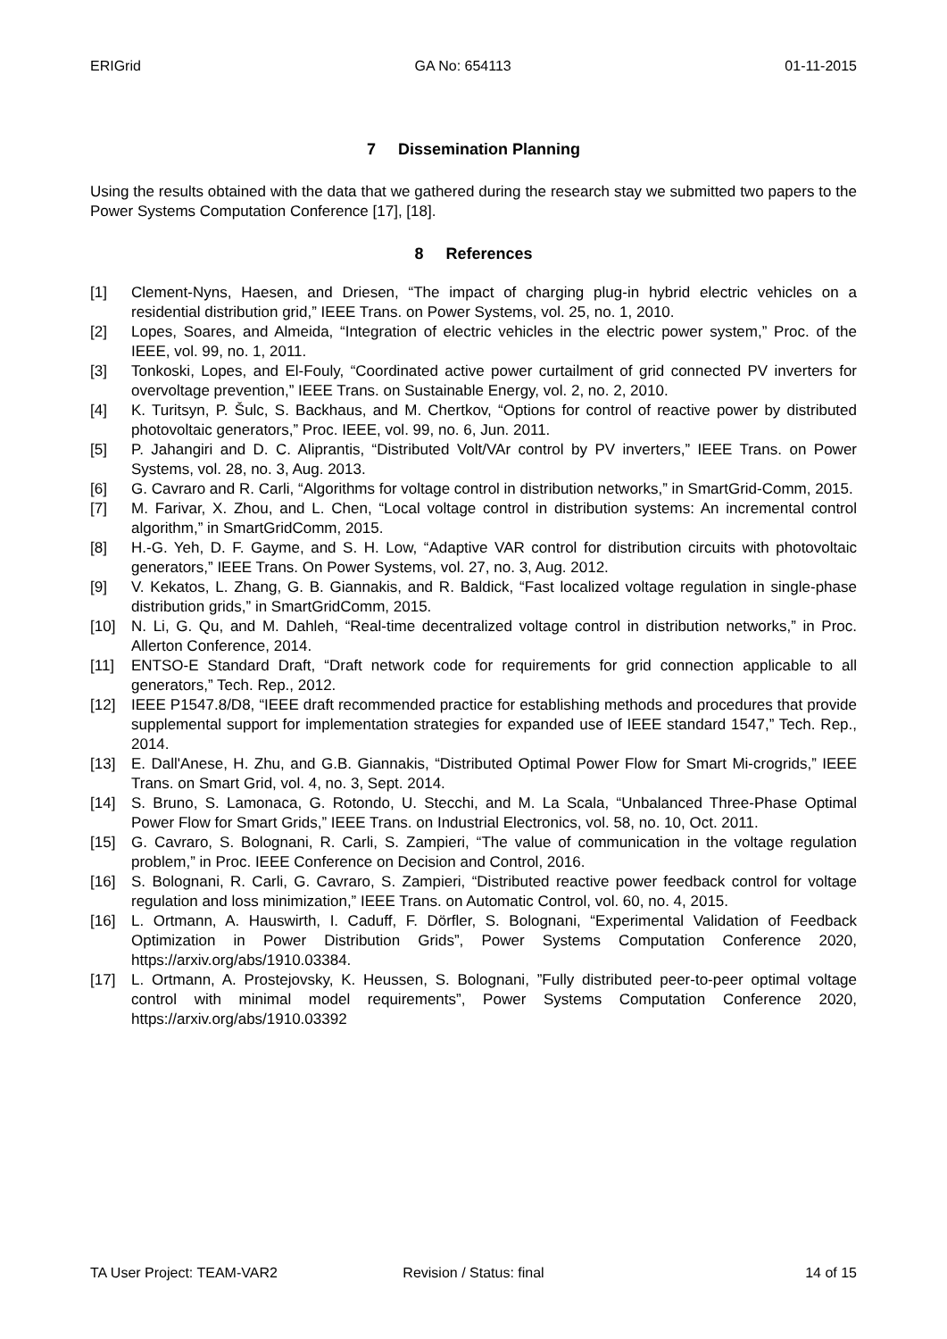ERIGrid GA No: 654113 01-11-2015
7 Dissemination Planning
Using the results obtained with the data that we gathered during the research stay we submitted two papers to the Power Systems Computation Conference [17], [18].
8 References
[1] Clement-Nyns, Haesen, and Driesen, “The impact of charging plug-in hybrid electric vehicles on a residential distribution grid,” IEEE Trans. on Power Systems, vol. 25, no. 1, 2010.
[2] Lopes, Soares, and Almeida, “Integration of electric vehicles in the electric power system,” Proc. of the IEEE, vol. 99, no. 1, 2011.
[3] Tonkoski, Lopes, and El-Fouly, “Coordinated active power curtailment of grid connected PV inverters for overvoltage prevention,” IEEE Trans. on Sustainable Energy, vol. 2, no. 2, 2010.
[4] K. Turitsyn, P. Šulc, S. Backhaus, and M. Chertkov, “Options for control of reactive power by distributed photovoltaic generators,” Proc. IEEE, vol. 99, no. 6, Jun. 2011.
[5] P. Jahangiri and D. C. Aliprantis, “Distributed Volt/VAr control by PV inverters,” IEEE Trans. on Power Systems, vol. 28, no. 3, Aug. 2013.
[6] G. Cavraro and R. Carli, “Algorithms for voltage control in distribution networks,” in SmartGrid-Comm, 2015.
[7] M. Farivar, X. Zhou, and L. Chen, “Local voltage control in distribution systems: An incremental control algorithm,” in SmartGridComm, 2015.
[8] H.-G. Yeh, D. F. Gayme, and S. H. Low, “Adaptive VAR control for distribution circuits with photovoltaic generators,” IEEE Trans. On Power Systems, vol. 27, no. 3, Aug. 2012.
[9] V. Kekatos, L. Zhang, G. B. Giannakis, and R. Baldick, “Fast localized voltage regulation in single-phase distribution grids,” in SmartGridComm, 2015.
[10] N. Li, G. Qu, and M. Dahleh, “Real-time decentralized voltage control in distribution networks,” in Proc. Allerton Conference, 2014.
[11] ENTSO-E Standard Draft, “Draft network code for requirements for grid connection applicable to all generators,” Tech. Rep., 2012.
[12] IEEE P1547.8/D8, “IEEE draft recommended practice for establishing methods and procedures that provide supplemental support for implementation strategies for expanded use of IEEE standard 1547,” Tech. Rep., 2014.
[13] E. Dall'Anese, H. Zhu, and G.B. Giannakis, “Distributed Optimal Power Flow for Smart Mi-crogrids,” IEEE Trans. on Smart Grid, vol. 4, no. 3, Sept. 2014.
[14] S. Bruno, S. Lamonaca, G. Rotondo, U. Stecchi, and M. La Scala, “Unbalanced Three-Phase Optimal Power Flow for Smart Grids,” IEEE Trans. on Industrial Electronics, vol. 58, no. 10, Oct. 2011.
[15] G. Cavraro, S. Bolognani, R. Carli, S. Zampieri, “The value of communication in the voltage regulation problem,” in Proc. IEEE Conference on Decision and Control, 2016.
[16] S. Bolognani, R. Carli, G. Cavraro, S. Zampieri, “Distributed reactive power feedback control for voltage regulation and loss minimization,” IEEE Trans. on Automatic Control, vol. 60, no. 4, 2015.
[16] L. Ortmann, A. Hauswirth, I. Caduff, F. Dörfler, S. Bolognani, “Experimental Validation of Feedback Optimization in Power Distribution Grids”, Power Systems Computation Conference 2020, https://arxiv.org/abs/1910.03384.
[17] L. Ortmann, A. Prostejovsky, K. Heussen, S. Bolognani, ”Fully distributed peer-to-peer optimal voltage control with minimal model requirements”, Power Systems Computation Conference 2020, https://arxiv.org/abs/1910.03392
TA User Project: TEAM-VAR2 Revision / Status: final 14 of 15